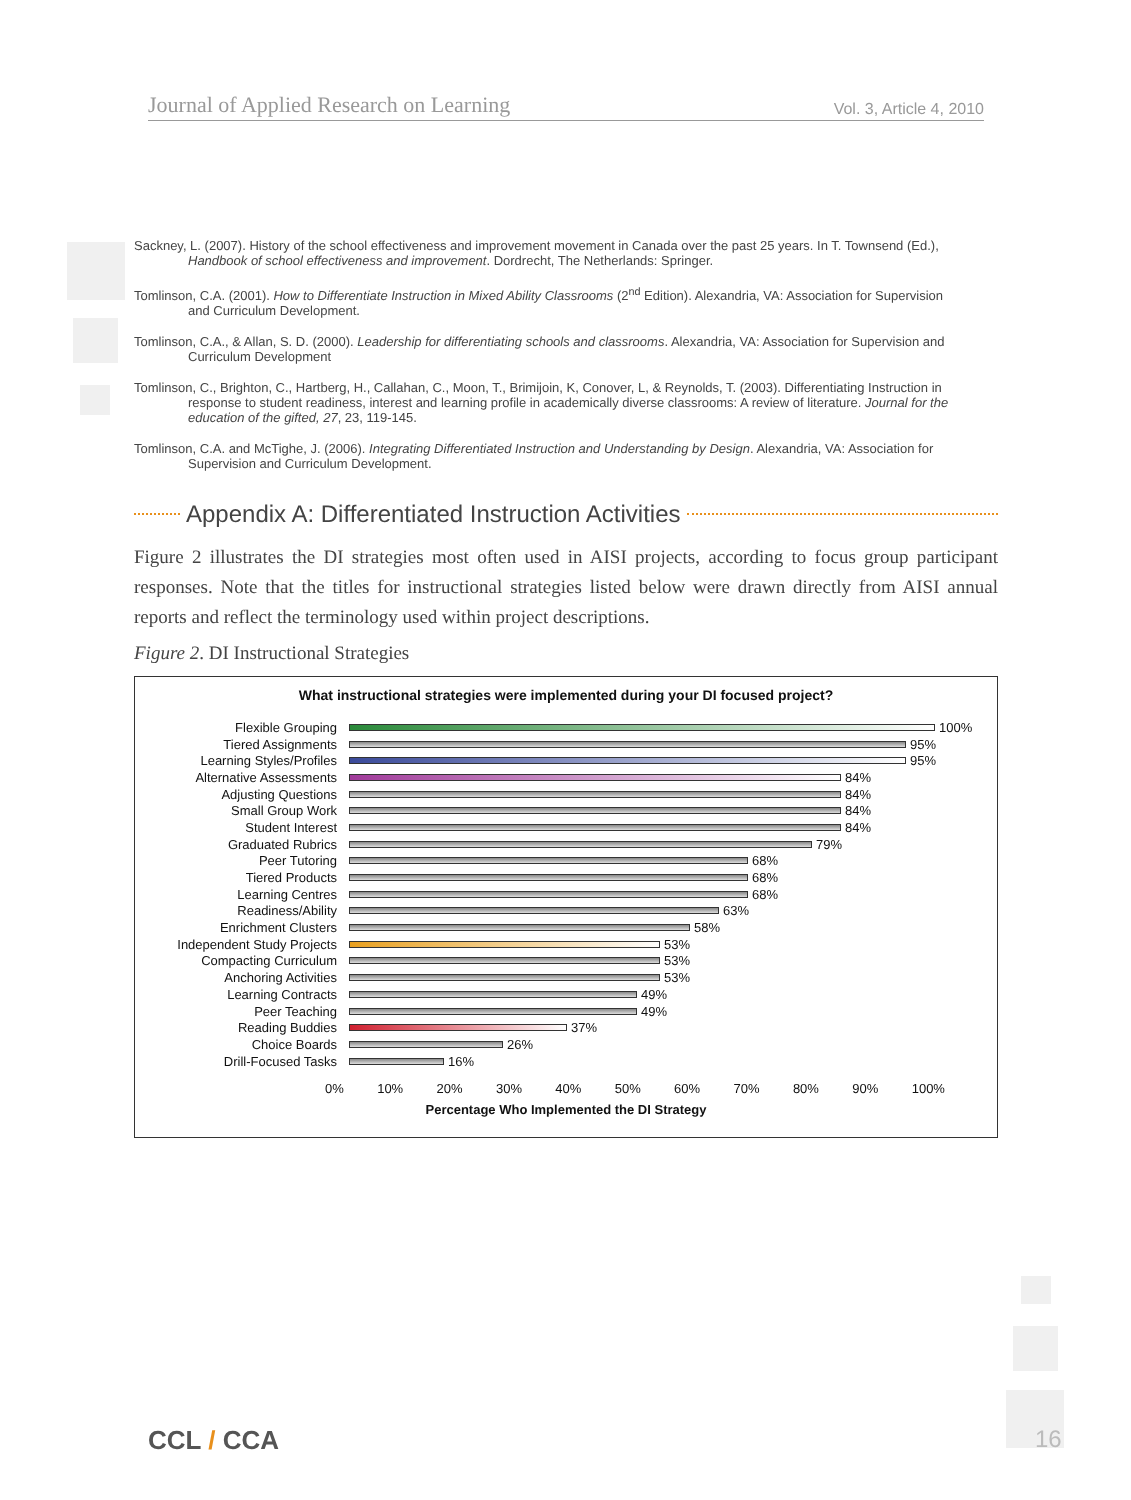Journal of Applied Research on Learning Vol. 3, Article 4, 2010
Sackney, L. (2007). History of the school effectiveness and improvement movement in Canada over the past 25 years. In T. Townsend (Ed.), Handbook of school effectiveness and improvement. Dordrecht, The Netherlands: Springer.
Tomlinson, C.A. (2001). How to Differentiate Instruction in Mixed Ability Classrooms (2<sup>nd</sup> Edition). Alexandria, VA: Association for Supervision and Curriculum Development.
Tomlinson, C.A., & Allan, S. D. (2000). Leadership for differentiating schools and classrooms. Alexandria, VA: Association for Supervision and Curriculum Development
Tomlinson, C., Brighton, C., Hartberg, H., Callahan, C., Moon, T., Brimijoin, K, Conover, L, & Reynolds, T. (2003). Differentiating Instruction in response to student readiness, interest and learning profile in academically diverse classrooms: A review of literature. Journal for the education of the gifted, 27, 23, 119-145.
Tomlinson, C.A. and McTighe, J. (2006). Integrating Differentiated Instruction and Understanding by Design. Alexandria, VA: Association for Supervision and Curriculum Development.
Appendix A: Differentiated Instruction Activities
Figure 2 illustrates the DI strategies most often used in AISI projects, according to focus group participant responses. Note that the titles for instructional strategies listed below were drawn directly from AISI annual reports and reflect the terminology used within project descriptions.
Figure 2. DI Instructional Strategies
What instructional strategies were implemented during your DI focused project?
Flexible Grouping 100%
Tiered Assignments 95%
Learning Styles/Profiles 95%
Alternative Assessments 84%
Adjusting Questions 84%
Small Group Work 84%
Student Interest 84%
Graduated Rubrics 79%
Peer Tutoring 68%
Tiered Products 68%
Learning Centres 68%
Readiness/Ability 63%
Enrichment Clusters 58%
Independent Study Projects 53%
Compacting Curriculum 53%
Anchoring Activities 53%
Learning Contracts 49%
Peer Teaching 49%
Reading Buddies 37%
Choice Boards 26%
Drill-Focused Tasks 16%
0% 10% 20% 30% 40% 50% 60% 70% 80% 90% 100%
Percentage Who Implemented the DI Strategy
CCL / CCA 16